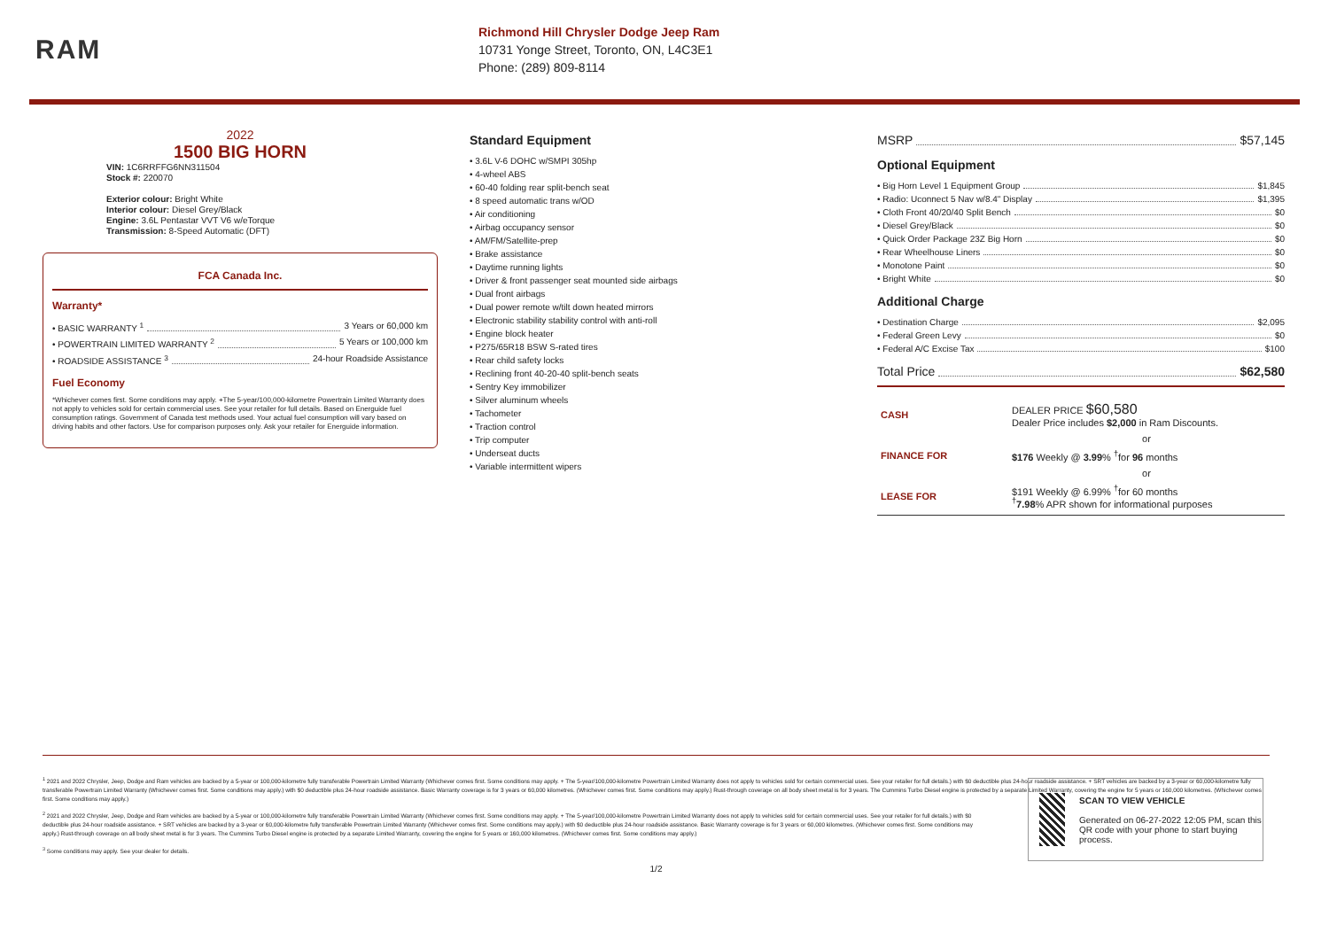RAM
Richmond Hill Chrysler Dodge Jeep Ram
10731 Yonge Street, Toronto, ON, L4C3E1
Phone: (289) 809-8114
2022
1500 BIG HORN
VIN: 1C6RRFFG6NN311504
Stock #: 220070
Exterior colour: Bright White
Interior colour: Diesel Grey/Black
Engine: 3.6L Pentastar VVT V6 w/eTorque
Transmission: 8-Speed Automatic (DFT)
FCA Canada Inc.
Warranty*
• BASIC WARRANTY <sup>1</sup> 3 Years or 60,000 km
• POWERTRAIN LIMITED WARRANTY <sup>2</sup> 5 Years or 100,000 km
• ROADSIDE ASSISTANCE <sup>3</sup> 24-hour Roadside Assistance
Fuel Economy
*Whichever comes first. Some conditions may apply. +The 5-year/100,000-kilometre Powertrain Limited Warranty does not apply to vehicles sold for certain commercial uses. See your retailer for full details. Based on Energuide fuel consumption ratings. Government of Canada test methods used. Your actual fuel consumption will vary based on driving habits and other factors. Use for comparison purposes only. Ask your retailer for Energuide information.
Standard Equipment
• 3.6L V-6 DOHC w/SMPI 305hp
• 4-wheel ABS
• 60-40 folding rear split-bench seat
• 8 speed automatic trans w/OD
• Air conditioning
• Airbag occupancy sensor
• AM/FM/Satellite-prep
• Brake assistance
• Daytime running lights
• Driver & front passenger seat mounted side airbags
• Dual front airbags
• Dual power remote w/tilt down heated mirrors
• Electronic stability stability control with anti-roll
• Engine block heater
• P275/65R18 BSW S-rated tires
• Rear child safety locks
• Reclining front 40-20-40 split-bench seats
• Sentry Key immobilizer
• Silver aluminum wheels
• Tachometer
• Traction control
• Trip computer
• Underseat ducts
• Variable intermittent wipers
MSRP $57,145
Optional Equipment
• Big Horn Level 1 Equipment Group $1,845
• Radio: Uconnect 5 Nav w/8.4" Display $1,395
• Cloth Front 40/20/40 Split Bench $0
• Diesel Grey/Black $0
• Quick Order Package 23Z Big Horn $0
• Rear Wheelhouse Liners $0
• Monotone Paint $0
• Bright White $0
Additional Charge
• Destination Charge $2,095
• Federal Green Levy $0
• Federal A/C Excise Tax $100
Total Price $62,580
| CASH | DEALER PRICE $60,580 Dealer Price includes $2,000 in Ram Discounts. |
| | or |
| FINANCE FOR | $176 Weekly @ 3.99 % <sup>†</sup>for 96 months |
| | or |
| LEASE FOR | $191 Weekly @ 6.99% <sup>†</sup>for 60 months <sup>†</sup> 7.98 % APR shown for informational purposes |
<sup>1</sup> 2021 and 2022 Chrysler, Jeep, Dodge and Ram vehicles are backed by a 5-year or 100,000-kilometre fully transferable Powertrain Limited Warranty (Whichever comes first. Some conditions may apply. + The 5-year/100,000-kilometre Powertrain Limited Warranty does not apply to vehicles sold for certain commercial uses. See your retailer for full details.) with $0 deductible plus 24-hour roadside assistance. + SRT vehicles are backed by a 3-year or 60,000-kilometre fully transferable Powertrain Limited Warranty (Whichever comes first. Some conditions may apply.) with $0 deductible plus 24-hour roadside assistance. Basic Warranty coverage is for 3 years or 60,000 kilometres. (Whichever comes first. Some conditions may apply.) Rust-through coverage on all body sheet metal is for 3 years. The Cummins Turbo Diesel engine is protected by a separate Limited Warranty, covering the engine for 5 years or 160,000 kilometres. (Whichever comes first. Some conditions may apply.)
<sup>2</sup> 2021 and 2022 Chrysler, Jeep, Dodge and Ram vehicles are backed by a 5-year or 100,000-kilometre fully transferable Powertrain Limited Warranty (Whichever comes first. Some conditions may apply. + The 5-year/100,000-kilometre Powertrain Limited Warranty does not apply to vehicles sold for certain commercial uses. See your retailer for full details.) with $0 deductible plus 24-hour roadside assistance. + SRT vehicles are backed by a 3-year or 60,000-kilometre fully transferable Powertrain Limited Warranty (Whichever comes first. Some conditions may apply.) with $0 deductible plus 24-hour roadside assistance. Basic Warranty coverage is for 3 years or 60,000 kilometres. (Whichever comes first. Some conditions may apply.) Rust-through coverage on all body sheet metal is for 3 years. The Cummins Turbo Diesel engine is protected by a separate Limited Warranty, covering the engine for 5 years or 160,000 kilometres. (Whichever comes first. Some conditions may apply.)
<sup>3</sup> Some conditions may apply. See your dealer for details.
1/2
SCAN TO VIEW VEHICLE
Generated on 06-27-2022 12:05 PM, scan this QR code with your phone to start buying process.